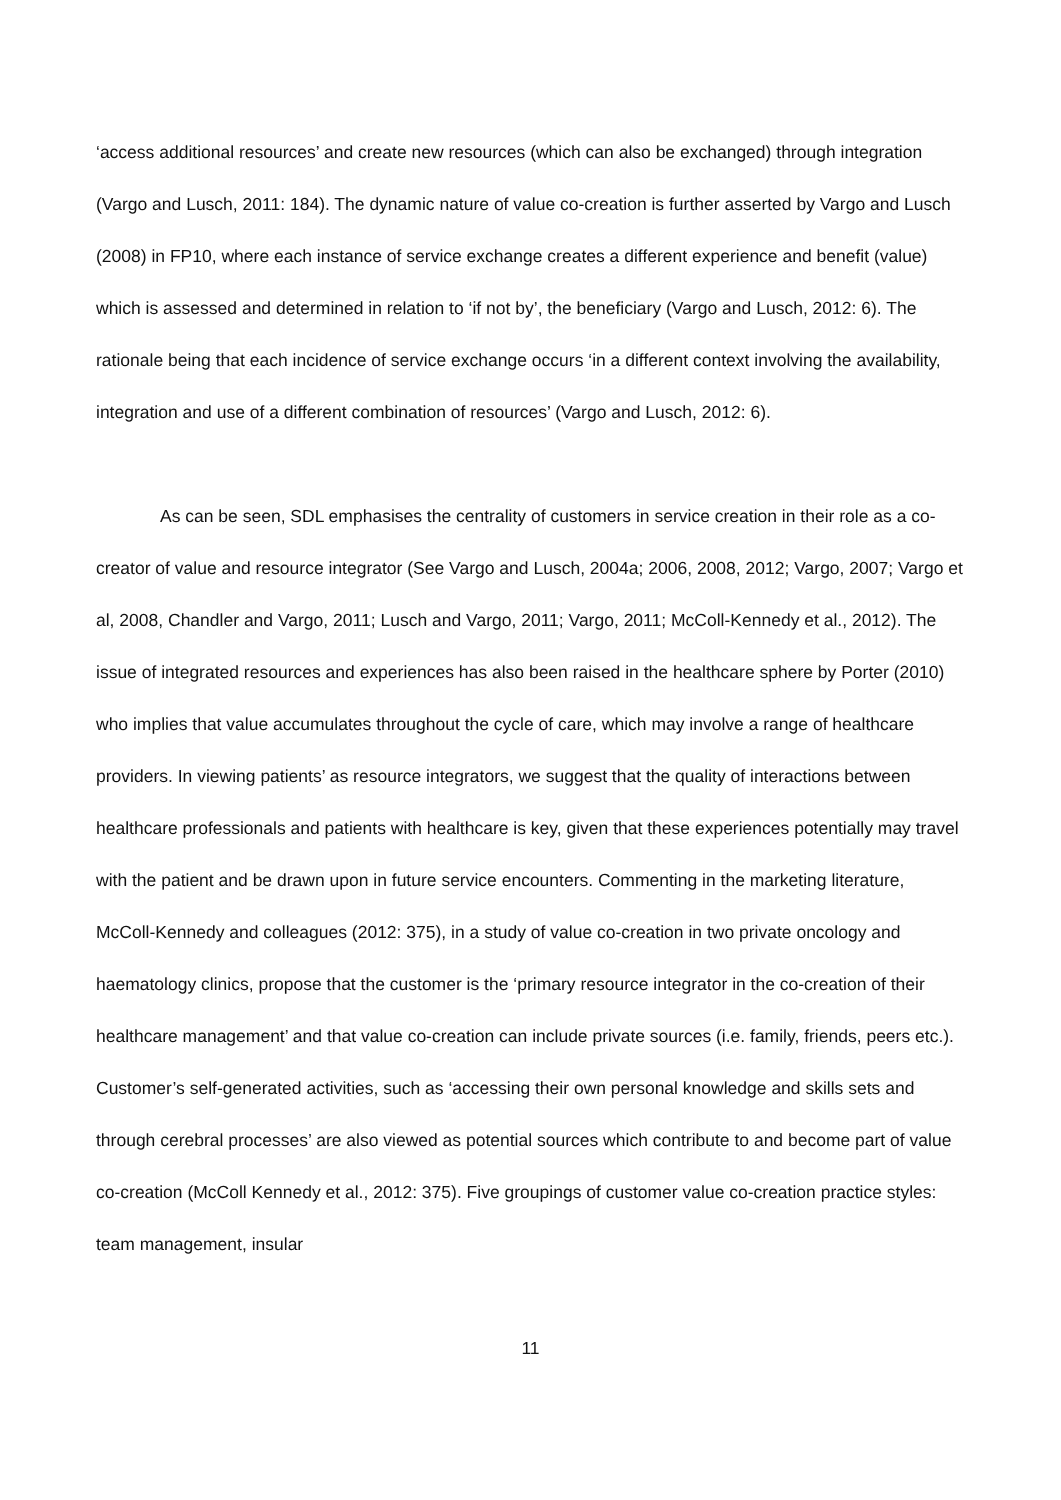‘access additional resources’ and create new resources (which can also be exchanged) through integration (Vargo and Lusch, 2011: 184). The dynamic nature of value co-creation is further asserted by Vargo and Lusch (2008) in FP10, where each instance of service exchange creates a different experience and benefit (value) which is assessed and determined in relation to ‘if not by’, the beneficiary (Vargo and Lusch, 2012: 6). The rationale being that each incidence of service exchange occurs ‘in a different context involving the availability, integration and use of a different combination of resources’ (Vargo and Lusch, 2012: 6).
As can be seen, SDL emphasises the centrality of customers in service creation in their role as a co-creator of value and resource integrator (See Vargo and Lusch, 2004a; 2006, 2008, 2012; Vargo, 2007; Vargo et al, 2008, Chandler and Vargo, 2011; Lusch and Vargo, 2011; Vargo, 2011; McColl-Kennedy et al., 2012). The issue of integrated resources and experiences has also been raised in the healthcare sphere by Porter (2010) who implies that value accumulates throughout the cycle of care, which may involve a range of healthcare providers. In viewing patients’ as resource integrators, we suggest that the quality of interactions between healthcare professionals and patients with healthcare is key, given that these experiences potentially may travel with the patient and be drawn upon in future service encounters. Commenting in the marketing literature, McColl-Kennedy and colleagues (2012: 375), in a study of value co-creation in two private oncology and haematology clinics, propose that the customer is the ‘primary resource integrator in the co-creation of their healthcare management’ and that value co-creation can include private sources (i.e. family, friends, peers etc.). Customer’s self-generated activities, such as ‘accessing their own personal knowledge and skills sets and through cerebral processes’ are also viewed as potential sources which contribute to and become part of value co-creation (McColl Kennedy et al., 2012: 375). Five groupings of customer value co-creation practice styles: team management, insular
11